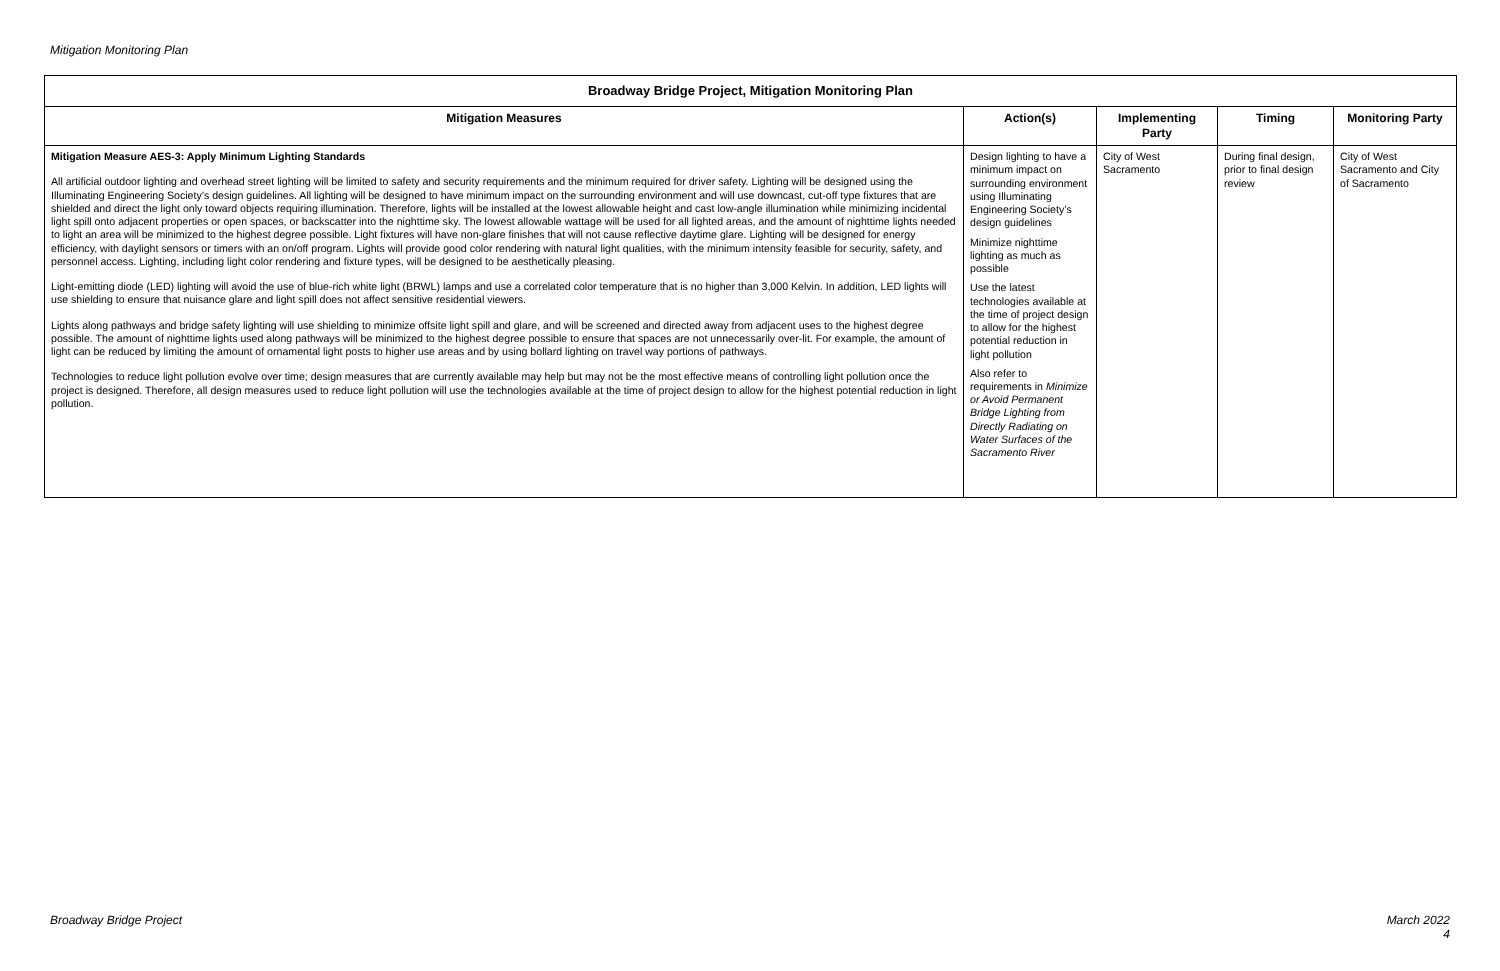Mitigation Monitoring Plan
| Broadway Bridge Project, Mitigation Monitoring Plan | | | | |
| --- | --- | --- | --- | --- |
| Mitigation Measures | Action(s) | Implementing Party | Timing | Monitoring Party |
| Mitigation Measure AES-3: Apply Minimum Lighting Standards All artificial outdoor lighting and overhead street lighting will be limited to safety and security requirements and the minimum required for driver safety. Lighting will be designed using the Illuminating Engineering Society’s design guidelines. All lighting will be designed to have minimum impact on the surrounding environment and will use downcast, cut-off type fixtures that are shielded and direct the light only toward objects requiring illumination. Therefore, lights will be installed at the lowest allowable height and cast low-angle illumination while minimizing incidental light spill onto adjacent properties or open spaces, or backscatter into the nighttime sky. The lowest allowable wattage will be used for all lighted areas, and the amount of nighttime lights needed to light an area will be minimized to the highest degree possible. Light fixtures will have non-glare finishes that will not cause reflective daytime glare. Lighting will be designed for energy efficiency, with daylight sensors or timers with an on/off program. Lights will provide good color rendering with natural light qualities, with the minimum intensity feasible for security, safety, and personnel access. Lighting, including light color rendering and fixture types, will be designed to be aesthetically pleasing. Light-emitting diode (LED) lighting will avoid the use of blue-rich white light (BRWL) lamps and use a correlated color temperature that is no higher than 3,000 Kelvin. In addition, LED lights will use shielding to ensure that nuisance glare and light spill does not affect sensitive residential viewers. Lights along pathways and bridge safety lighting will use shielding to minimize offsite light spill and glare, and will be screened and directed away from adjacent uses to the highest degree possible. The amount of nighttime lights used along pathways will be minimized to the highest degree possible to ensure that spaces are not unnecessarily over-lit. For example, the amount of light can be reduced by limiting the amount of ornamental light posts to higher use areas and by using bollard lighting on travel way portions of pathways. Technologies to reduce light pollution evolve over time; design measures that are currently available may help but may not be the most effective means of controlling light pollution once the project is designed. Therefore, all design measures used to reduce light pollution will use the technologies available at the time of project design to allow for the highest potential reduction in light pollution. | Design lighting to have a minimum impact on surrounding environment using Illuminating Engineering Society’s design guidelines Minimize nighttime lighting as much as possible Use the latest technologies available at the time of project design to allow for the highest potential reduction in light pollution Also refer to requirements in Minimize or Avoid Permanent Bridge Lighting from Directly Radiating on Water Surfaces of the Sacramento River | City of West Sacramento | During final design, prior to final design review | City of West Sacramento and City of Sacramento |
Broadway Bridge Project
March 2022
4